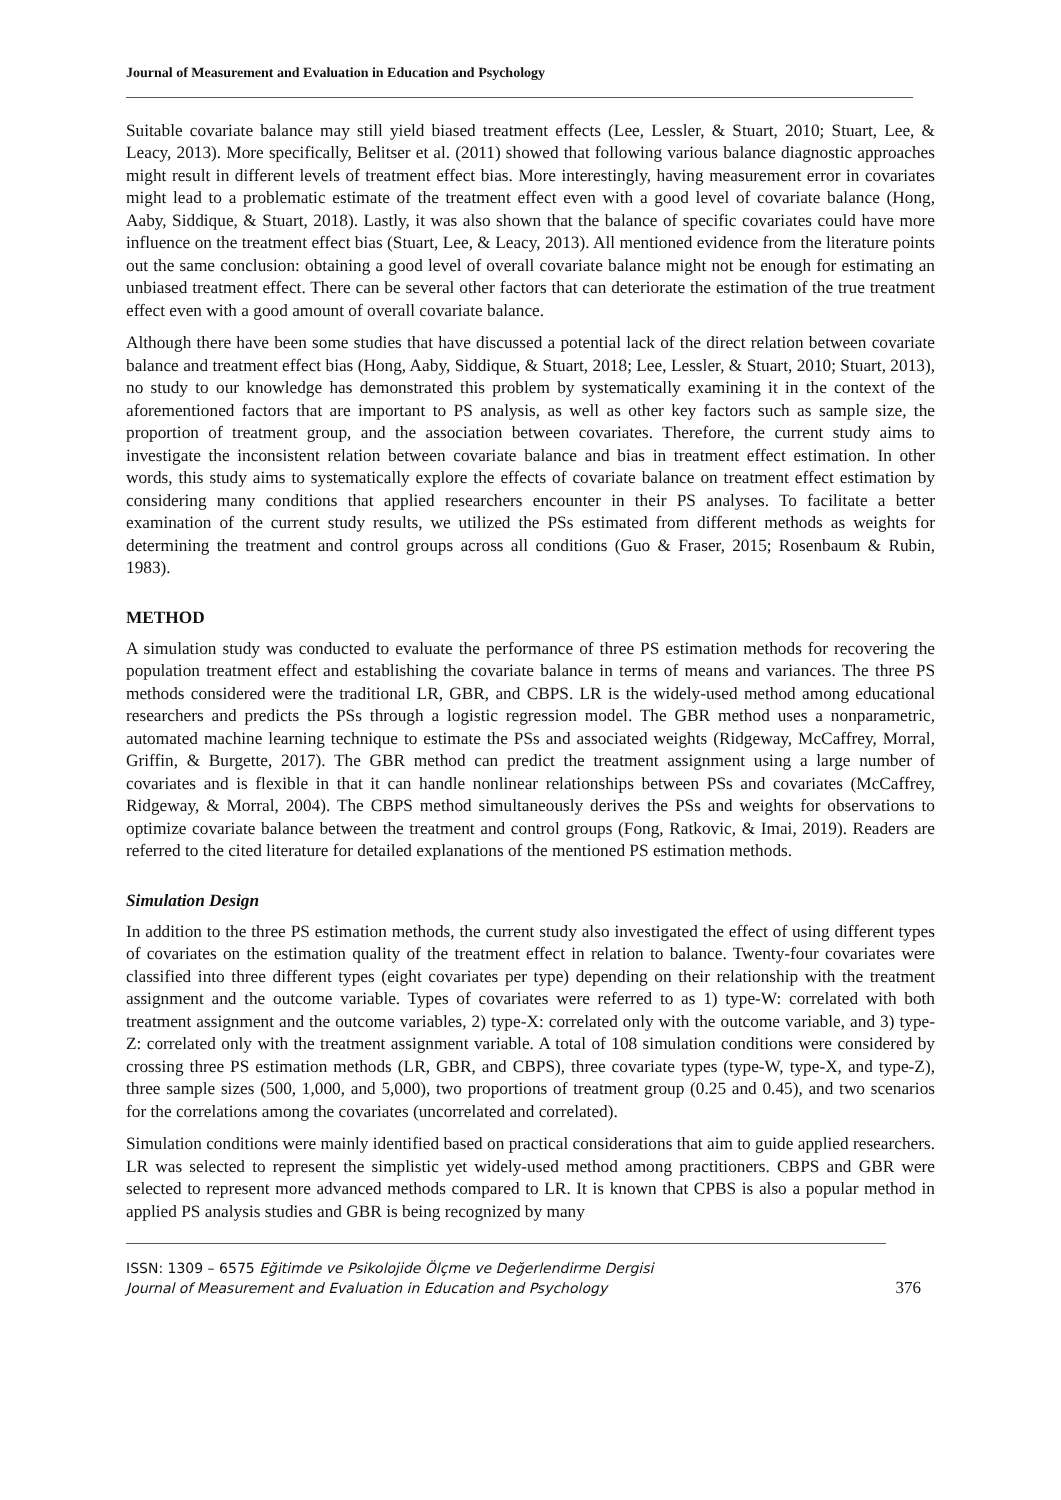Journal of Measurement and Evaluation in Education and Psychology
Suitable covariate balance may still yield biased treatment effects (Lee, Lessler, & Stuart, 2010; Stuart, Lee, & Leacy, 2013). More specifically, Belitser et al. (2011) showed that following various balance diagnostic approaches might result in different levels of treatment effect bias. More interestingly, having measurement error in covariates might lead to a problematic estimate of the treatment effect even with a good level of covariate balance (Hong, Aaby, Siddique, & Stuart, 2018). Lastly, it was also shown that the balance of specific covariates could have more influence on the treatment effect bias (Stuart, Lee, & Leacy, 2013). All mentioned evidence from the literature points out the same conclusion: obtaining a good level of overall covariate balance might not be enough for estimating an unbiased treatment effect. There can be several other factors that can deteriorate the estimation of the true treatment effect even with a good amount of overall covariate balance.
Although there have been some studies that have discussed a potential lack of the direct relation between covariate balance and treatment effect bias (Hong, Aaby, Siddique, & Stuart, 2018; Lee, Lessler, & Stuart, 2010; Stuart, 2013), no study to our knowledge has demonstrated this problem by systematically examining it in the context of the aforementioned factors that are important to PS analysis, as well as other key factors such as sample size, the proportion of treatment group, and the association between covariates. Therefore, the current study aims to investigate the inconsistent relation between covariate balance and bias in treatment effect estimation. In other words, this study aims to systematically explore the effects of covariate balance on treatment effect estimation by considering many conditions that applied researchers encounter in their PS analyses. To facilitate a better examination of the current study results, we utilized the PSs estimated from different methods as weights for determining the treatment and control groups across all conditions (Guo & Fraser, 2015; Rosenbaum & Rubin, 1983).
METHOD
A simulation study was conducted to evaluate the performance of three PS estimation methods for recovering the population treatment effect and establishing the covariate balance in terms of means and variances. The three PS methods considered were the traditional LR, GBR, and CBPS. LR is the widely-used method among educational researchers and predicts the PSs through a logistic regression model. The GBR method uses a nonparametric, automated machine learning technique to estimate the PSs and associated weights (Ridgeway, McCaffrey, Morral, Griffin, & Burgette, 2017). The GBR method can predict the treatment assignment using a large number of covariates and is flexible in that it can handle nonlinear relationships between PSs and covariates (McCaffrey, Ridgeway, & Morral, 2004). The CBPS method simultaneously derives the PSs and weights for observations to optimize covariate balance between the treatment and control groups (Fong, Ratkovic, & Imai, 2019). Readers are referred to the cited literature for detailed explanations of the mentioned PS estimation methods.
Simulation Design
In addition to the three PS estimation methods, the current study also investigated the effect of using different types of covariates on the estimation quality of the treatment effect in relation to balance. Twenty-four covariates were classified into three different types (eight covariates per type) depending on their relationship with the treatment assignment and the outcome variable. Types of covariates were referred to as 1) type-W: correlated with both treatment assignment and the outcome variables, 2) type-X: correlated only with the outcome variable, and 3) type-Z: correlated only with the treatment assignment variable. A total of 108 simulation conditions were considered by crossing three PS estimation methods (LR, GBR, and CBPS), three covariate types (type-W, type-X, and type-Z), three sample sizes (500, 1,000, and 5,000), two proportions of treatment group (0.25 and 0.45), and two scenarios for the correlations among the covariates (uncorrelated and correlated).
Simulation conditions were mainly identified based on practical considerations that aim to guide applied researchers. LR was selected to represent the simplistic yet widely-used method among practitioners. CBPS and GBR were selected to represent more advanced methods compared to LR. It is known that CPBS is also a popular method in applied PS analysis studies and GBR is being recognized by many
ISSN: 1309 – 6575 Eğitimde ve Psikolojide Ölçme ve Değerlendirme Dergisi
Journal of Measurement and Evaluation in Education and Psychology
376